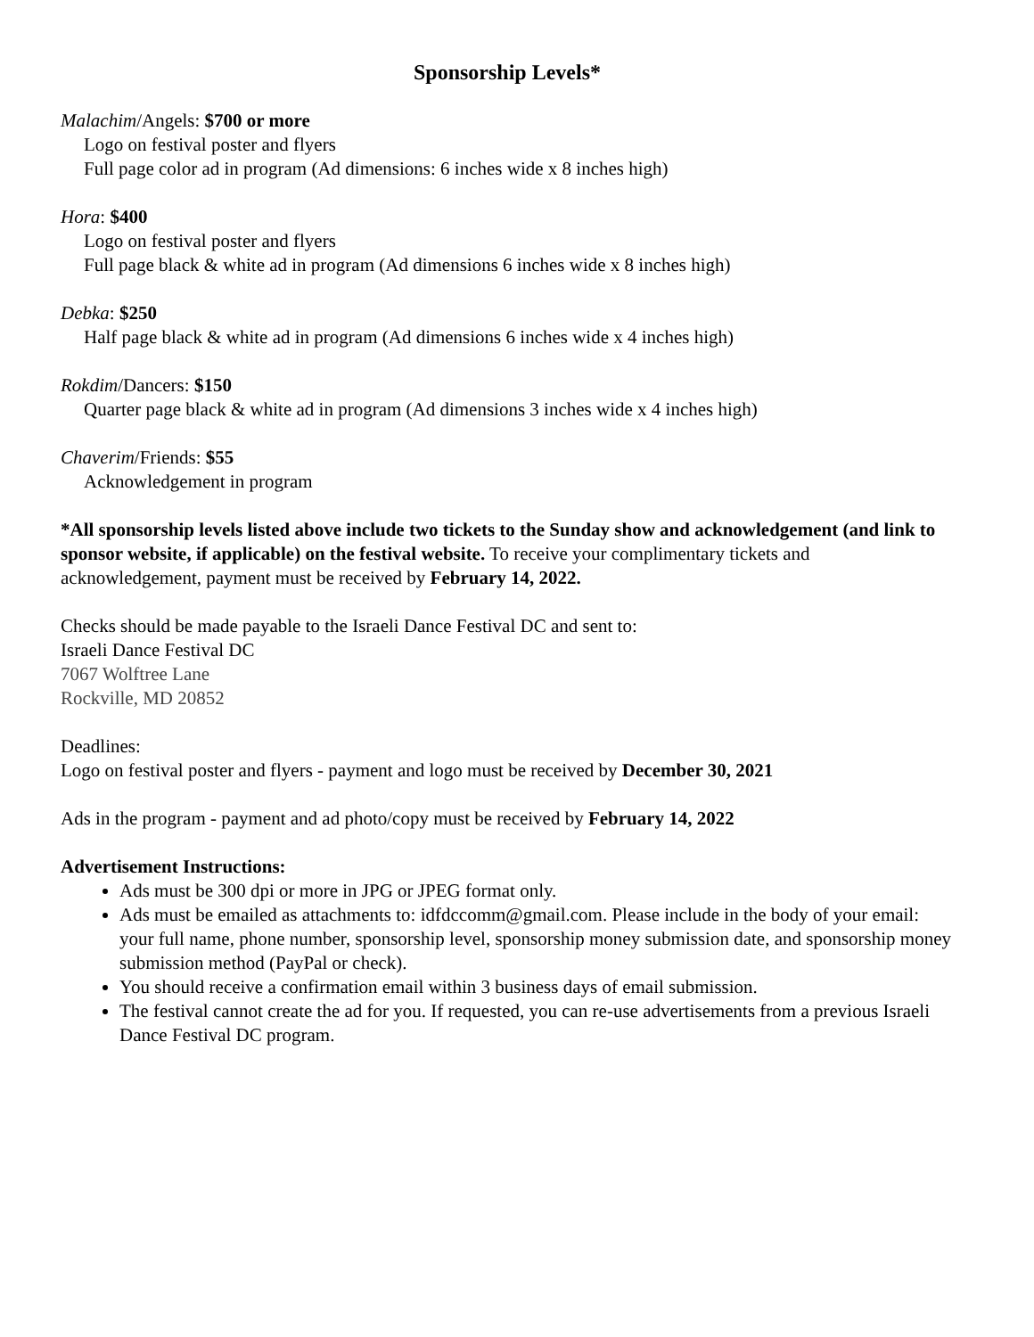Sponsorship Levels*
Malachim/Angels: $700 or more
Logo on festival poster and flyers
Full page color ad in program (Ad dimensions: 6 inches wide x 8 inches high)
Hora: $400
Logo on festival poster and flyers
Full page black & white ad in program (Ad dimensions 6 inches wide x 8 inches high)
Debka: $250
Half page black & white ad in program (Ad dimensions 6 inches wide x 4 inches high)
Rokdim/Dancers: $150
Quarter page black & white ad in program (Ad dimensions 3 inches wide x 4 inches high)
Chaverim/Friends: $55
Acknowledgement in program
*All sponsorship levels listed above include two tickets to the Sunday show and acknowledgement (and link to sponsor website, if applicable) on the festival website. To receive your complimentary tickets and acknowledgement, payment must be received by February 14, 2022.
Checks should be made payable to the Israeli Dance Festival DC and sent to:
Israeli Dance Festival DC
7067 Wolftree Lane
Rockville, MD 20852
Deadlines:
Logo on festival poster and flyers - payment and logo must be received by December 30, 2021
Ads in the program - payment and ad photo/copy must be received by February 14, 2022
Advertisement Instructions:
Ads must be 300 dpi or more in JPG or JPEG format only.
Ads must be emailed as attachments to: idfdccomm@gmail.com. Please include in the body of your email: your full name, phone number, sponsorship level, sponsorship money submission date, and sponsorship money submission method (PayPal or check).
You should receive a confirmation email within 3 business days of email submission.
The festival cannot create the ad for you. If requested, you can re-use advertisements from a previous Israeli Dance Festival DC program.